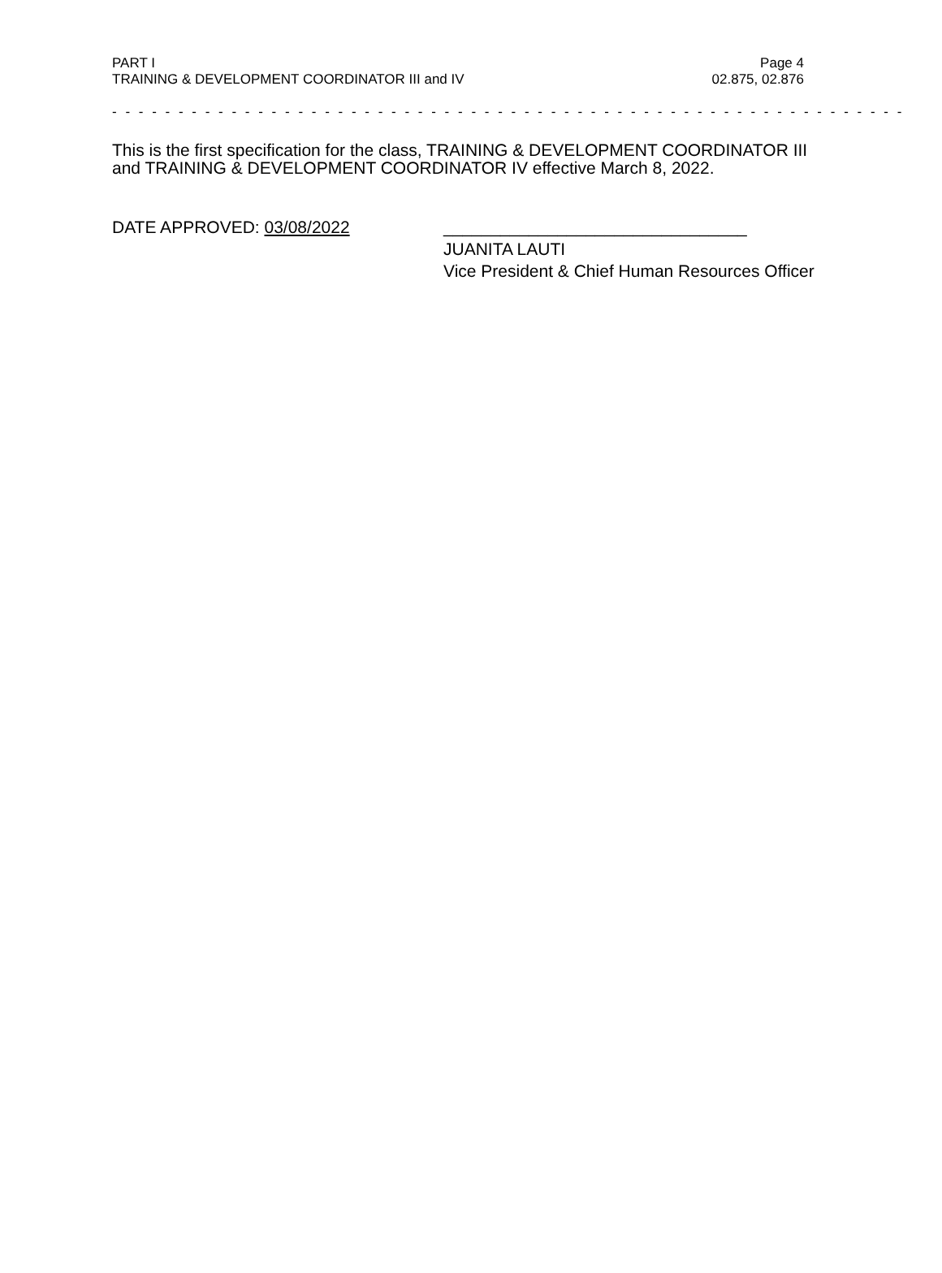PART I Page 4
TRAINING & DEVELOPMENT COORDINATOR III and IV 02.875, 02.876
- - - - - - - - - - - - - - - - - - - - - - - - - - - - - - - - - - - - - - - - - - - - - - - - - - - - - - - - - - - -
This is the first specification for the class, TRAINING & DEVELOPMENT COORDINATOR III and TRAINING & DEVELOPMENT COORDINATOR IV effective March 8, 2022.
DATE APPROVED: 03/08/2022 ________________________________
JUANITA LAUTI
Vice President & Chief Human Resources Officer